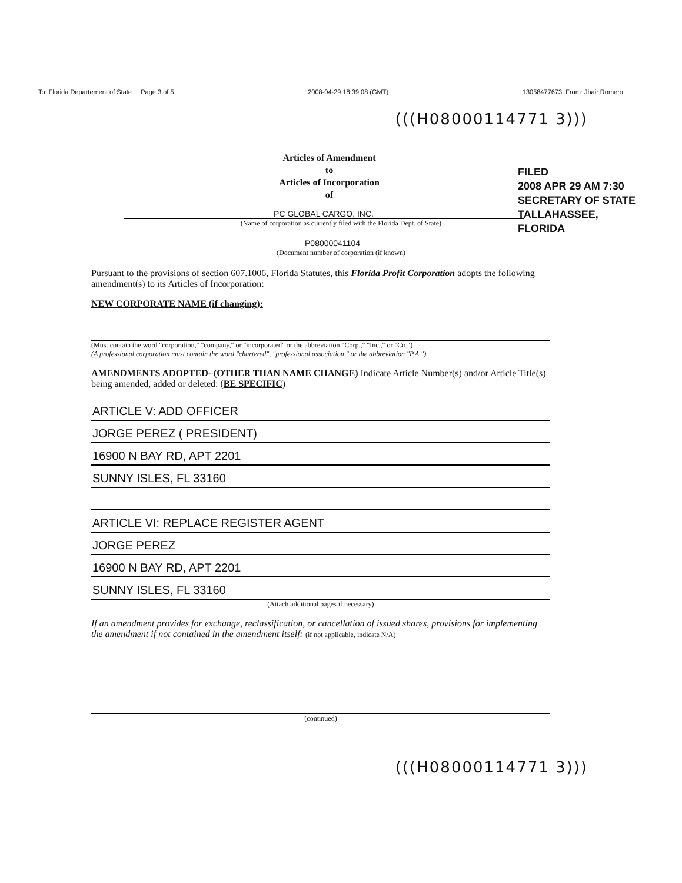To: Florida Departement of State Page 3 of 5 2008-04-29 18:39:08 (GMT) 13058477673 From: Jhair Romero
(((H08000114771 3)))
FILED
2008 APR 29 AM 7:30
SECRETARY OF STATE
TALLAHASSEE, FLORIDA
Articles of Amendment
to
Articles of Incorporation
of
PC GLOBAL CARGO, INC.
(Name of corporation as currently filed with the Florida Dept. of State)
P08000041104
(Document number of corporation (if known)
Pursuant to the provisions of section 607.1006, Florida Statutes, this Florida Profit Corporation adopts the following amendment(s) to its Articles of Incorporation:
NEW CORPORATE NAME (if changing):
(Must contain the word "corporation," "company," or "incorporated" or the abbreviation "Corp.," "Inc.," or "Co.")
(A professional corporation must contain the word "chartered", "professional association," or the abbreviation "P.A.")
AMENDMENTS ADOPTED- (OTHER THAN NAME CHANGE) Indicate Article Number(s) and/or Article Title(s) being amended, added or deleted: (BE SPECIFIC)
ARTICLE V: ADD OFFICER
JORGE PEREZ ( PRESIDENT)
16900 N BAY RD, APT 2201
SUNNY ISLES, FL 33160
ARTICLE VI: REPLACE REGISTER AGENT
JORGE PEREZ
16900 N BAY RD, APT 2201
SUNNY ISLES, FL 33160
(Attach additional pages if necessary)
If an amendment provides for exchange, reclassification, or cancellation of issued shares, provisions for implementing the amendment if not contained in the amendment itself: (if not applicable, indicate N/A)
(continued)
(((H08000114771 3)))